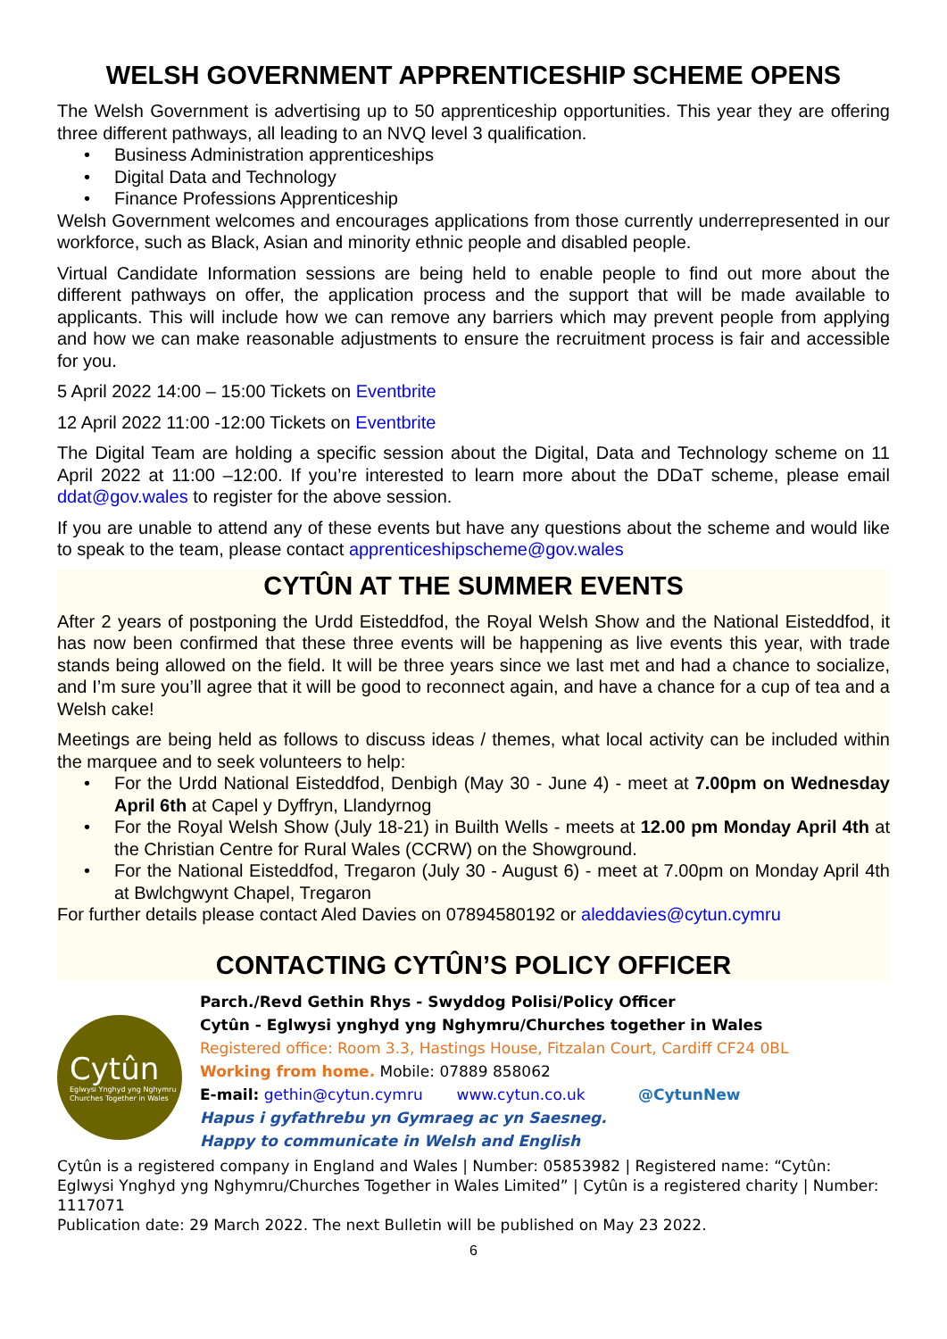WELSH GOVERNMENT APPRENTICESHIP SCHEME OPENS
The Welsh Government is advertising up to 50 apprenticeship opportunities. This year they are offering three different pathways, all leading to an NVQ level 3 qualification.
• Business Administration apprenticeships
• Digital Data and Technology
• Finance Professions Apprenticeship
Welsh Government welcomes and encourages applications from those currently underrepresented in our workforce, such as Black, Asian and minority ethnic people and disabled people.
Virtual Candidate Information sessions are being held to enable people to find out more about the different pathways on offer, the application process and the support that will be made available to applicants. This will include how we can remove any barriers which may prevent people from applying and how we can make reasonable adjustments to ensure the recruitment process is fair and accessible for you.
5 April 2022 14:00 – 15:00 Tickets on Eventbrite
12 April 2022 11:00 -12:00 Tickets on Eventbrite
The Digital Team are holding a specific session about the Digital, Data and Technology scheme on 11 April 2022 at 11:00 –12:00. If you’re interested to learn more about the DDaT scheme, please email ddat@gov.wales to register for the above session.
If you are unable to attend any of these events but have any questions about the scheme and would like to speak to the team, please contact apprenticeshipscheme@gov.wales
CYTÛN AT THE SUMMER EVENTS
After 2 years of postponing the Urdd Eisteddfod, the Royal Welsh Show and the National Eisteddfod, it has now been confirmed that these three events will be happening as live events this year, with trade stands being allowed on the field. It will be three years since we last met and had a chance to socialize, and I’m sure you’ll agree that it will be good to reconnect again, and have a chance for a cup of tea and a Welsh cake!
Meetings are being held as follows to discuss ideas / themes, what local activity can be included within the marquee and to seek volunteers to help:
• For the Urdd National Eisteddfod, Denbigh (May 30 - June 4) - meet at 7.00pm on Wednesday April 6th at Capel y Dyffryn, Llandyrnog
• For the Royal Welsh Show (July 18-21) in Builth Wells - meets at 12.00 pm Monday April 4th at the Christian Centre for Rural Wales (CCRW) on the Showground.
• For the National Eisteddfod, Tregaron (July 30 - August 6) - meet at 7.00pm on Monday April 4th at Bwlchgwynt Chapel, Tregaron
For further details please contact Aled Davies on 07894580192 or aleddavies@cytun.cymru
CONTACTING CYTÛN’S POLICY OFFICER
Cytûn
Eglwysi Ynghyd yng Nghymru
Churches Together in Wales
Parch./Revd Gethin Rhys - Swyddog Polisi/Policy Officer
Cytûn - Eglwysi ynghyd yng Nghymru/Churches together in Wales
Registered office: Room 3.3, Hastings House, Fitzalan Court, Cardiff CF24 0BL
Working from home. Mobile: 07889 858062
E-mail: gethin@cytun.cymru www.cytun.co.uk @CytunNew
Hapus i gyfathrebu yn Gymraeg ac yn Saesneg.
Happy to communicate in Welsh and English
Cytûn is a registered company in England and Wales | Number: 05853982 | Registered name: “Cytûn: Eglwysi Ynghyd yng Nghymru/Churches Together in Wales Limited” | Cytûn is a registered charity | Number: 1117071
Publication date: 29 March 2022. The next Bulletin will be published on May 23 2022.
6